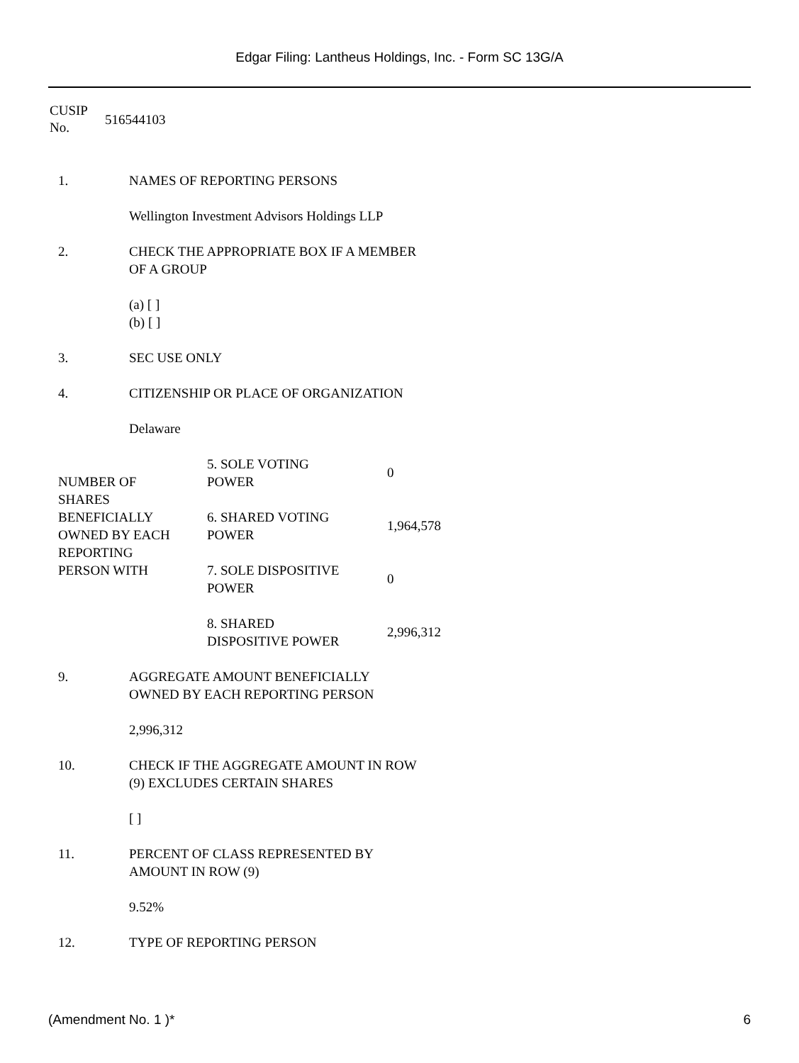Edgar Filing: Lantheus Holdings, Inc. - Form SC 13G/A
| CUSIP No. | 516544103 |
| 1. | NAMES OF REPORTING PERSONS |
| | Wellington Investment Advisors Holdings LLP |
| 2. | CHECK THE APPROPRIATE BOX IF A MEMBER OF A GROUP |
| | (a) [ ] (b) [ ] |
| 3. | SEC USE ONLY |
| 4. | CITIZENSHIP OR PLACE OF ORGANIZATION |
| | Delaware |
| NUMBER OF SHARES BENEFICIALLY OWNED BY EACH REPORTING PERSON WITH | 5. SOLE VOTING POWER | 0 |
| | 6. SHARED VOTING POWER | 1,964,578 |
| | 7. SOLE DISPOSITIVE POWER | 0 |
| | 8. SHARED DISPOSITIVE POWER | 2,996,312 |
| 9. | AGGREGATE AMOUNT BENEFICIALLY OWNED BY EACH REPORTING PERSON |
| | 2,996,312 |
| 10. | CHECK IF THE AGGREGATE AMOUNT IN ROW (9) EXCLUDES CERTAIN SHARES |
| | [ ] |
| 11. | PERCENT OF CLASS REPRESENTED BY AMOUNT IN ROW (9) |
| | 9.52% |
| 12. | TYPE OF REPORTING PERSON |
(Amendment No. 1 )* 6